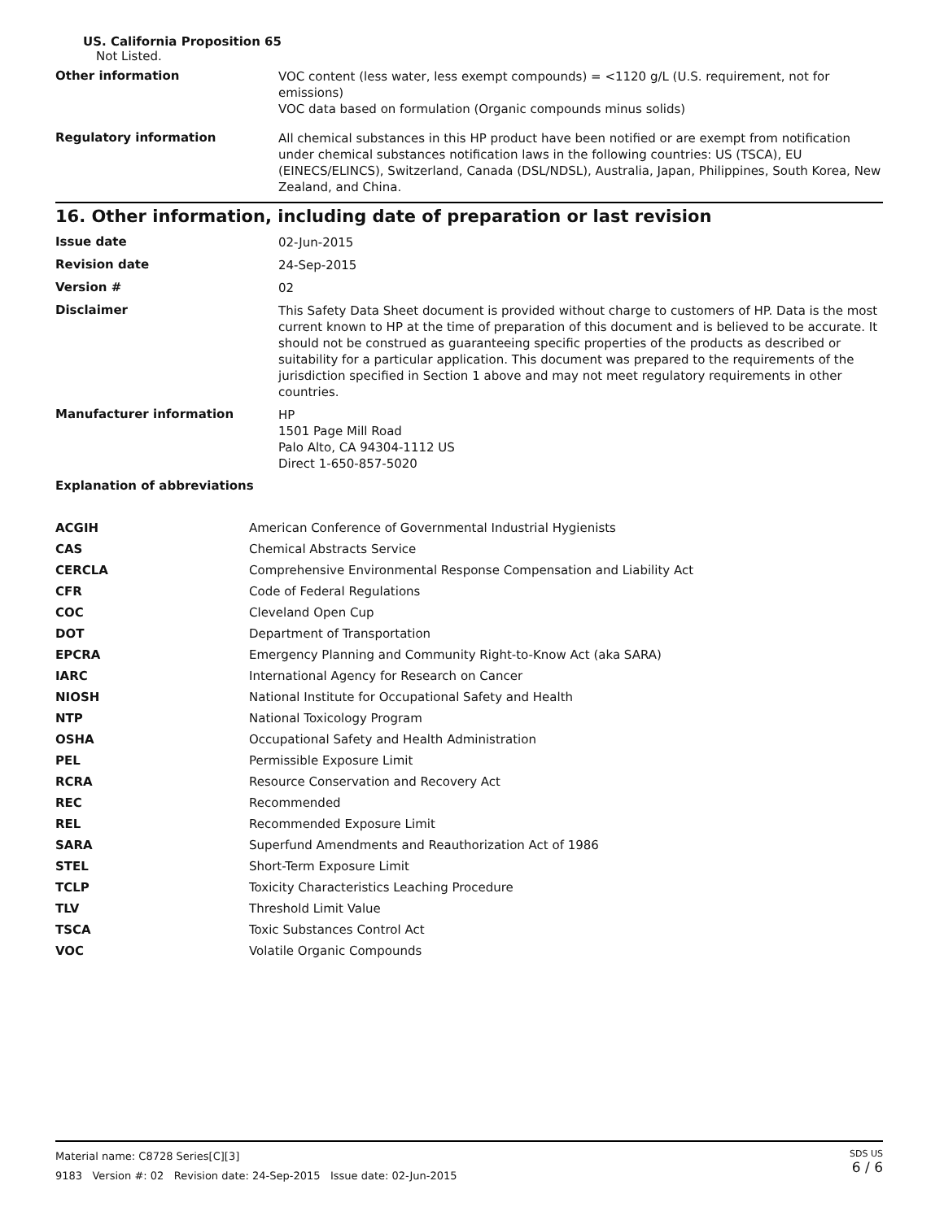US. California Proposition 65
Not Listed.
Other information
VOC content (less water, less exempt compounds) = <1120 g/L (U.S. requirement, not for emissions)
VOC data based on formulation (Organic compounds minus solids)
Regulatory information
All chemical substances in this HP product have been notified or are exempt from notification under chemical substances notification laws in the following countries: US (TSCA), EU (EINECS/ELINCS), Switzerland, Canada (DSL/NDSL), Australia, Japan, Philippines, South Korea, New Zealand, and China.
16. Other information, including date of preparation or last revision
Issue date
02-Jun-2015
Revision date
24-Sep-2015
Version #
02
Disclaimer
This Safety Data Sheet document is provided without charge to customers of HP. Data is the most current known to HP at the time of preparation of this document and is believed to be accurate. It should not be construed as guaranteeing specific properties of the products as described or suitability for a particular application. This document was prepared to the requirements of the jurisdiction specified in Section 1 above and may not meet regulatory requirements in other countries.
Manufacturer information
HP
1501 Page Mill Road
Palo Alto, CA 94304-1112 US
Direct 1-650-857-5020
Explanation of abbreviations
| ACGIH | American Conference of Governmental Industrial Hygienists |
| CAS | Chemical Abstracts Service |
| CERCLA | Comprehensive Environmental Response Compensation and Liability Act |
| CFR | Code of Federal Regulations |
| COC | Cleveland Open Cup |
| DOT | Department of Transportation |
| EPCRA | Emergency Planning and Community Right-to-Know Act (aka SARA) |
| IARC | International Agency for Research on Cancer |
| NIOSH | National Institute for Occupational Safety and Health |
| NTP | National Toxicology Program |
| OSHA | Occupational Safety and Health Administration |
| PEL | Permissible Exposure Limit |
| RCRA | Resource Conservation and Recovery Act |
| REC | Recommended |
| REL | Recommended Exposure Limit |
| SARA | Superfund Amendments and Reauthorization Act of 1986 |
| STEL | Short-Term Exposure Limit |
| TCLP | Toxicity Characteristics Leaching Procedure |
| TLV | Threshold Limit Value |
| TSCA | Toxic Substances Control Act |
| VOC | Volatile Organic Compounds |
Material name: C8728 Series[C][3]
9183 Version #: 02 Revision date: 24-Sep-2015 Issue date: 02-Jun-2015
SDS US
6 / 6